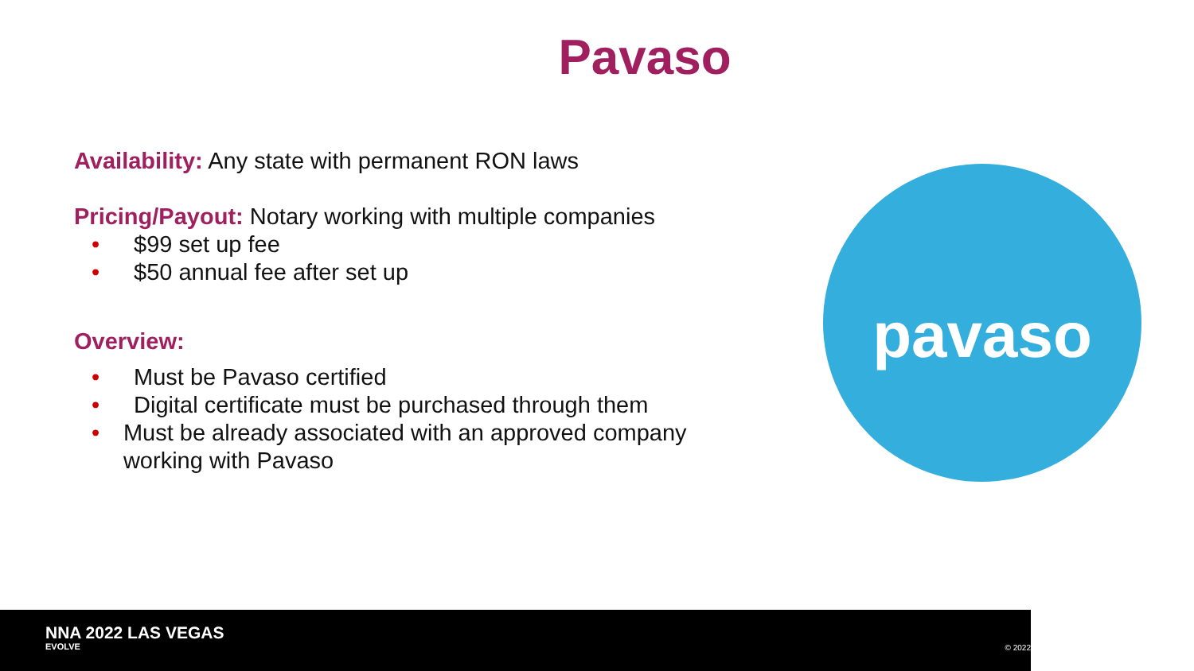Pavaso
Availability: Any state with permanent RON laws
Pricing/Payout: Notary working with multiple companies
• $99 set up fee
• $50 annual fee after set up
Overview:
• Must be Pavaso certified
• Digital certificate must be purchased through them
• Must be already associated with an approved company working with Pavaso
pavaso
NNA 2022 LAS VEGAS
EVOLVE © 2022